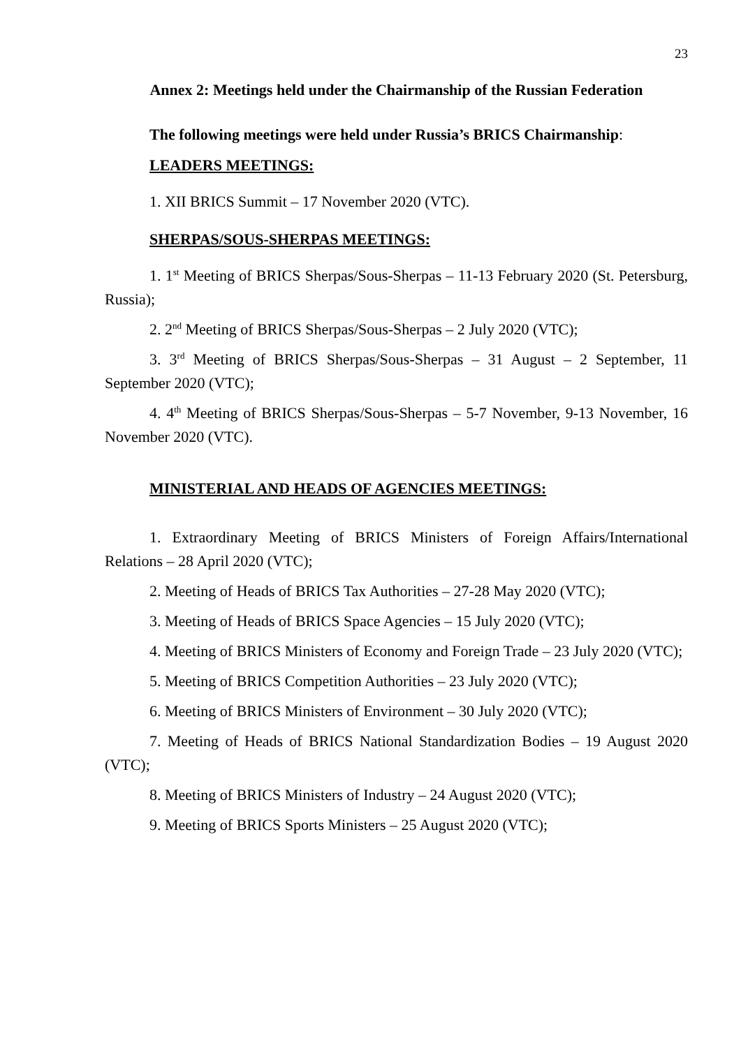23
Annex 2: Meetings held under the Chairmanship of the Russian Federation
The following meetings were held under Russia’s BRICS Chairmanship:
LEADERS MEETINGS:
1. XII BRICS Summit – 17 November 2020 (VTC).
SHERPAS/SOUS-SHERPAS MEETINGS:
1. 1<sup>st</sup> Meeting of BRICS Sherpas/Sous-Sherpas – 11-13 February 2020 (St. Petersburg, Russia);
2. 2<sup>nd</sup> Meeting of BRICS Sherpas/Sous-Sherpas – 2 July 2020 (VTC);
3. 3<sup>rd</sup> Meeting of BRICS Sherpas/Sous-Sherpas – 31 August – 2 September, 11 September 2020 (VTC);
4. 4<sup>th</sup> Meeting of BRICS Sherpas/Sous-Sherpas – 5-7 November, 9-13 November, 16 November 2020 (VTC).
MINISTERIAL AND HEADS OF AGENCIES MEETINGS:
1. Extraordinary Meeting of BRICS Ministers of Foreign Affairs/International Relations – 28 April 2020 (VTC);
2. Meeting of Heads of BRICS Tax Authorities – 27-28 May 2020 (VTC);
3. Meeting of Heads of BRICS Space Agencies – 15 July 2020 (VTC);
4. Meeting of BRICS Ministers of Economy and Foreign Trade – 23 July 2020 (VTC);
5. Meeting of BRICS Competition Authorities – 23 July 2020 (VTC);
6. Meeting of BRICS Ministers of Environment – 30 July 2020 (VTC);
7. Meeting of Heads of BRICS National Standardization Bodies – 19 August 2020 (VTC);
8. Meeting of BRICS Ministers of Industry – 24 August 2020 (VTC);
9. Meeting of BRICS Sports Ministers – 25 August 2020 (VTC);